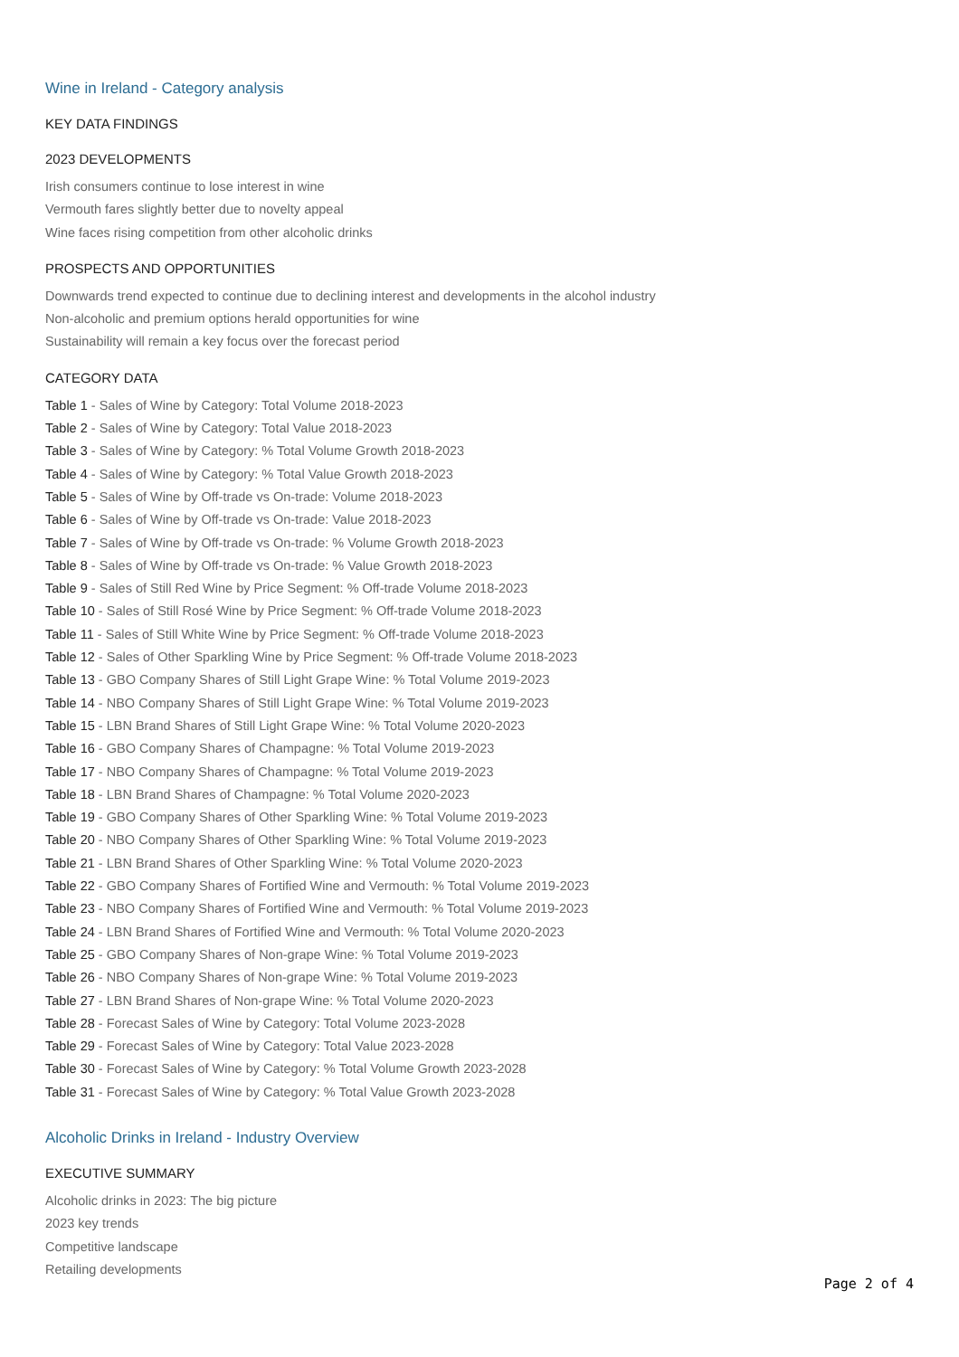Wine in Ireland - Category analysis
KEY DATA FINDINGS
2023 DEVELOPMENTS
Irish consumers continue to lose interest in wine
Vermouth fares slightly better due to novelty appeal
Wine faces rising competition from other alcoholic drinks
PROSPECTS AND OPPORTUNITIES
Downwards trend expected to continue due to declining interest and developments in the alcohol industry
Non-alcoholic and premium options herald opportunities for wine
Sustainability will remain a key focus over the forecast period
CATEGORY DATA
Table 1 - Sales of Wine by Category: Total Volume 2018-2023
Table 2 - Sales of Wine by Category: Total Value 2018-2023
Table 3 - Sales of Wine by Category: % Total Volume Growth 2018-2023
Table 4 - Sales of Wine by Category: % Total Value Growth 2018-2023
Table 5 - Sales of Wine by Off-trade vs On-trade: Volume 2018-2023
Table 6 - Sales of Wine by Off-trade vs On-trade: Value 2018-2023
Table 7 - Sales of Wine by Off-trade vs On-trade: % Volume Growth 2018-2023
Table 8 - Sales of Wine by Off-trade vs On-trade: % Value Growth 2018-2023
Table 9 - Sales of Still Red Wine by Price Segment: % Off-trade Volume 2018-2023
Table 10 - Sales of Still Rosé Wine by Price Segment: % Off-trade Volume 2018-2023
Table 11 - Sales of Still White Wine by Price Segment: % Off-trade Volume 2018-2023
Table 12 - Sales of Other Sparkling Wine by Price Segment: % Off-trade Volume 2018-2023
Table 13 - GBO Company Shares of Still Light Grape Wine: % Total Volume 2019-2023
Table 14 - NBO Company Shares of Still Light Grape Wine: % Total Volume 2019-2023
Table 15 - LBN Brand Shares of Still Light Grape Wine: % Total Volume 2020-2023
Table 16 - GBO Company Shares of Champagne: % Total Volume 2019-2023
Table 17 - NBO Company Shares of Champagne: % Total Volume 2019-2023
Table 18 - LBN Brand Shares of Champagne: % Total Volume 2020-2023
Table 19 - GBO Company Shares of Other Sparkling Wine: % Total Volume 2019-2023
Table 20 - NBO Company Shares of Other Sparkling Wine: % Total Volume 2019-2023
Table 21 - LBN Brand Shares of Other Sparkling Wine: % Total Volume 2020-2023
Table 22 - GBO Company Shares of Fortified Wine and Vermouth: % Total Volume 2019-2023
Table 23 - NBO Company Shares of Fortified Wine and Vermouth: % Total Volume 2019-2023
Table 24 - LBN Brand Shares of Fortified Wine and Vermouth: % Total Volume 2020-2023
Table 25 - GBO Company Shares of Non-grape Wine: % Total Volume 2019-2023
Table 26 - NBO Company Shares of Non-grape Wine: % Total Volume 2019-2023
Table 27 - LBN Brand Shares of Non-grape Wine: % Total Volume 2020-2023
Table 28 - Forecast Sales of Wine by Category: Total Volume 2023-2028
Table 29 - Forecast Sales of Wine by Category: Total Value 2023-2028
Table 30 - Forecast Sales of Wine by Category: % Total Volume Growth 2023-2028
Table 31 - Forecast Sales of Wine by Category: % Total Value Growth 2023-2028
Alcoholic Drinks in Ireland - Industry Overview
EXECUTIVE SUMMARY
Alcoholic drinks in 2023: The big picture
2023 key trends
Competitive landscape
Retailing developments
Page 2 of 4